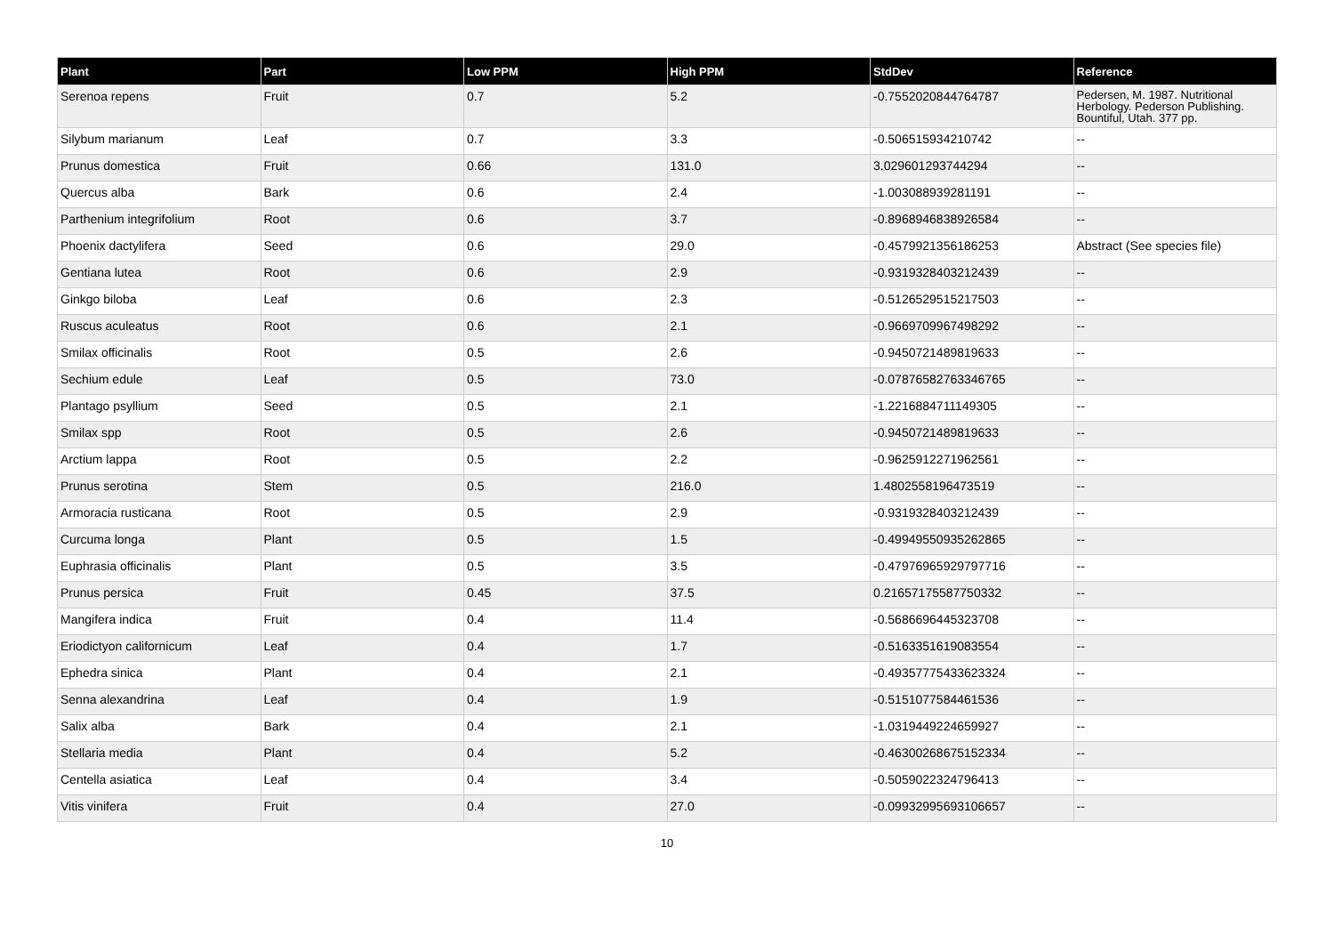| Plant | Part | Low PPM | High PPM | StdDev | Reference |
| --- | --- | --- | --- | --- | --- |
| Serenoa repens | Fruit | 0.7 | 5.2 | -0.7552020844764787 | Pedersen, M. 1987. Nutritional Herbology. Pederson Publishing. Bountiful, Utah. 377 pp. |
| Silybum marianum | Leaf | 0.7 | 3.3 | -0.506515934210742 | -- |
| Prunus domestica | Fruit | 0.66 | 131.0 | 3.029601293744294 | -- |
| Quercus alba | Bark | 0.6 | 2.4 | -1.003088939281191 | -- |
| Parthenium integrifolium | Root | 0.6 | 3.7 | -0.8968946838926584 | -- |
| Phoenix dactylifera | Seed | 0.6 | 29.0 | -0.4579921356186253 | Abstract (See species file) |
| Gentiana lutea | Root | 0.6 | 2.9 | -0.9319328403212439 | -- |
| Ginkgo biloba | Leaf | 0.6 | 2.3 | -0.5126529515217503 | -- |
| Ruscus aculeatus | Root | 0.6 | 2.1 | -0.9669709967498292 | -- |
| Smilax officinalis | Root | 0.5 | 2.6 | -0.9450721489819633 | -- |
| Sechium edule | Leaf | 0.5 | 73.0 | -0.07876582763346765 | -- |
| Plantago psyllium | Seed | 0.5 | 2.1 | -1.2216884711149305 | -- |
| Smilax spp | Root | 0.5 | 2.6 | -0.9450721489819633 | -- |
| Arctium lappa | Root | 0.5 | 2.2 | -0.9625912271962561 | -- |
| Prunus serotina | Stem | 0.5 | 216.0 | 1.4802558196473519 | -- |
| Armoracia rusticana | Root | 0.5 | 2.9 | -0.9319328403212439 | -- |
| Curcuma longa | Plant | 0.5 | 1.5 | -0.49949550935262865 | -- |
| Euphrasia officinalis | Plant | 0.5 | 3.5 | -0.47976965929797716 | -- |
| Prunus persica | Fruit | 0.45 | 37.5 | 0.21657175587750332 | -- |
| Mangifera indica | Fruit | 0.4 | 11.4 | -0.5686696445323708 | -- |
| Eriodictyon californicum | Leaf | 0.4 | 1.7 | -0.5163351619083554 | -- |
| Ephedra sinica | Plant | 0.4 | 2.1 | -0.49357775433623324 | -- |
| Senna alexandrina | Leaf | 0.4 | 1.9 | -0.5151077584461536 | -- |
| Salix alba | Bark | 0.4 | 2.1 | -1.0319449224659927 | -- |
| Stellaria media | Plant | 0.4 | 5.2 | -0.46300268675152334 | -- |
| Centella asiatica | Leaf | 0.4 | 3.4 | -0.5059022324796413 | -- |
| Vitis vinifera | Fruit | 0.4 | 27.0 | -0.09932995693106657 | -- |
10